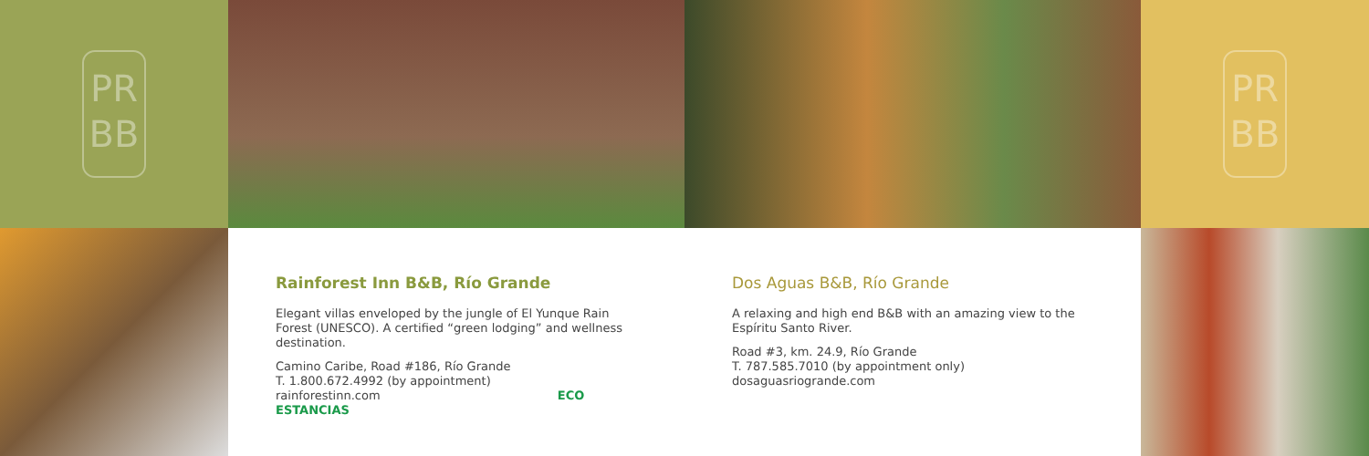PR
BB
PR
BB
Rainforest Inn B&B, Río Grande
Elegant villas enveloped by the jungle of El Yunque Rain Forest (UNESCO). A certified “green lodging” and wellness destination.
Camino Caribe, Road #186, Río Grande
T. 1.800.672.4992 (by appointment)
rainforestinn.com ECO ESTANCIAS
Dos Aguas B&B, Río Grande
A relaxing and high end B&B with an amazing view to the Espíritu Santo River.
Road #3, km. 24.9, Río Grande
T. 787.585.7010 (by appointment only)
dosaguasriogrande.com